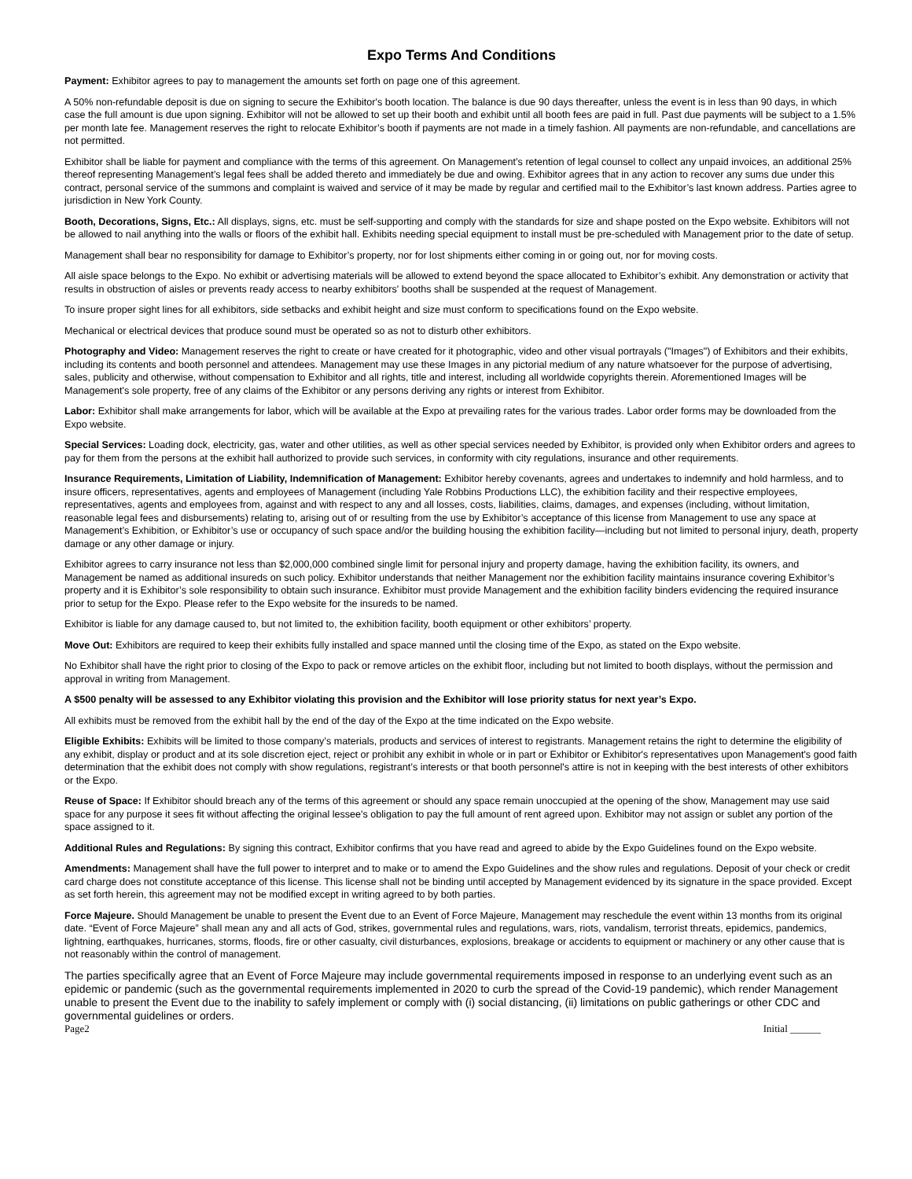Expo Terms And Conditions
Payment: Exhibitor agrees to pay to management the amounts set forth on page one of this agreement.
A 50% non-refundable deposit is due on signing to secure the Exhibitor's booth location. The balance is due 90 days thereafter, unless the event is in less than 90 days, in which case the full amount is due upon signing. Exhibitor will not be allowed to set up their booth and exhibit until all booth fees are paid in full. Past due payments will be subject to a 1.5% per month late fee. Management reserves the right to relocate Exhibitor’s booth if payments are not made in a timely fashion. All payments are non-refundable, and cancellations are not permitted.
Exhibitor shall be liable for payment and compliance with the terms of this agreement. On Management’s retention of legal counsel to collect any unpaid invoices, an additional 25% thereof representing Management’s legal fees shall be added thereto and immediately be due and owing. Exhibitor agrees that in any action to recover any sums due under this contract, personal service of the summons and complaint is waived and service of it may be made by regular and certified mail to the Exhibitor’s last known address. Parties agree to jurisdiction in New York County.
Booth, Decorations, Signs, Etc.: All displays, signs, etc. must be self-supporting and comply with the standards for size and shape posted on the Expo website. Exhibitors will not be allowed to nail anything into the walls or floors of the exhibit hall. Exhibits needing special equipment to install must be pre-scheduled with Management prior to the date of setup.
Management shall bear no responsibility for damage to Exhibitor’s property, nor for lost shipments either coming in or going out, nor for moving costs.
All aisle space belongs to the Expo. No exhibit or advertising materials will be allowed to extend beyond the space allocated to Exhibitor’s exhibit. Any demonstration or activity that results in obstruction of aisles or prevents ready access to nearby exhibitors' booths shall be suspended at the request of Management.
To insure proper sight lines for all exhibitors, side setbacks and exhibit height and size must conform to specifications found on the Expo website.
Mechanical or electrical devices that produce sound must be operated so as not to disturb other exhibitors.
Photography and Video: Management reserves the right to create or have created for it photographic, video and other visual portrayals ("Images") of Exhibitors and their exhibits, including its contents and booth personnel and attendees. Management may use these Images in any pictorial medium of any nature whatsoever for the purpose of advertising, sales, publicity and otherwise, without compensation to Exhibitor and all rights, title and interest, including all worldwide copyrights therein. Aforementioned Images will be Management's sole property, free of any claims of the Exhibitor or any persons deriving any rights or interest from Exhibitor.
Labor: Exhibitor shall make arrangements for labor, which will be available at the Expo at prevailing rates for the various trades. Labor order forms may be downloaded from the Expo website.
Special Services: Loading dock, electricity, gas, water and other utilities, as well as other special services needed by Exhibitor, is provided only when Exhibitor orders and agrees to pay for them from the persons at the exhibit hall authorized to provide such services, in conformity with city regulations, insurance and other requirements.
Insurance Requirements, Limitation of Liability, Indemnification of Management: Exhibitor hereby covenants, agrees and undertakes to indemnify and hold harmless, and to insure officers, representatives, agents and employees of Management (including Yale Robbins Productions LLC), the exhibition facility and their respective employees, representatives, agents and employees from, against and with respect to any and all losses, costs, liabilities, claims, damages, and expenses (including, without limitation, reasonable legal fees and disbursements) relating to, arising out of or resulting from the use by Exhibitor’s acceptance of this license from Management to use any space at Management’s Exhibition, or Exhibitor’s use or occupancy of such space and/or the building housing the exhibition facility—including but not limited to personal injury, death, property damage or any other damage or injury.
Exhibitor agrees to carry insurance not less than $2,000,000 combined single limit for personal injury and property damage, having the exhibition facility, its owners, and Management be named as additional insureds on such policy. Exhibitor understands that neither Management nor the exhibition facility maintains insurance covering Exhibitor’s property and it is Exhibitor’s sole responsibility to obtain such insurance. Exhibitor must provide Management and the exhibition facility binders evidencing the required insurance prior to setup for the Expo. Please refer to the Expo website for the insureds to be named.
Exhibitor is liable for any damage caused to, but not limited to, the exhibition facility, booth equipment or other exhibitors’ property.
Move Out: Exhibitors are required to keep their exhibits fully installed and space manned until the closing time of the Expo, as stated on the Expo website.
No Exhibitor shall have the right prior to closing of the Expo to pack or remove articles on the exhibit floor, including but not limited to booth displays, without the permission and approval in writing from Management.
A $500 penalty will be assessed to any Exhibitor violating this provision and the Exhibitor will lose priority status for next year’s Expo.
All exhibits must be removed from the exhibit hall by the end of the day of the Expo at the time indicated on the Expo website.
Eligible Exhibits: Exhibits will be limited to those company’s materials, products and services of interest to registrants. Management retains the right to determine the eligibility of any exhibit, display or product and at its sole discretion eject, reject or prohibit any exhibit in whole or in part or Exhibitor or Exhibitor's representatives upon Management's good faith determination that the exhibit does not comply with show regulations, registrant’s interests or that booth personnel's attire is not in keeping with the best interests of other exhibitors or the Expo.
Reuse of Space: If Exhibitor should breach any of the terms of this agreement or should any space remain unoccupied at the opening of the show, Management may use said space for any purpose it sees fit without affecting the original lessee's obligation to pay the full amount of rent agreed upon. Exhibitor may not assign or sublet any portion of the space assigned to it.
Additional Rules and Regulations: By signing this contract, Exhibitor confirms that you have read and agreed to abide by the Expo Guidelines found on the Expo website.
Amendments: Management shall have the full power to interpret and to make or to amend the Expo Guidelines and the show rules and regulations. Deposit of your check or credit card charge does not constitute acceptance of this license. This license shall not be binding until accepted by Management evidenced by its signature in the space provided. Except as set forth herein, this agreement may not be modified except in writing agreed to by both parties.
Force Majeure. Should Management be unable to present the Event due to an Event of Force Majeure, Management may reschedule the event within 13 months from its original date. “Event of Force Majeure” shall mean any and all acts of God, strikes, governmental rules and regulations, wars, riots, vandalism, terrorist threats, epidemics, pandemics, lightning, earthquakes, hurricanes, storms, floods, fire or other casualty, civil disturbances, explosions, breakage or accidents to equipment or machinery or any other cause that is not reasonably within the control of management.
The parties specifically agree that an Event of Force Majeure may include governmental requirements imposed in response to an underlying event such as an epidemic or pandemic (such as the governmental requirements implemented in 2020 to curb the spread of the Covid-19 pandemic), which render Management unable to present the Event due to the inability to safely implement or comply with (i) social distancing, (ii) limitations on public gatherings or other CDC and governmental guidelines or orders.
Page2 Initial ______